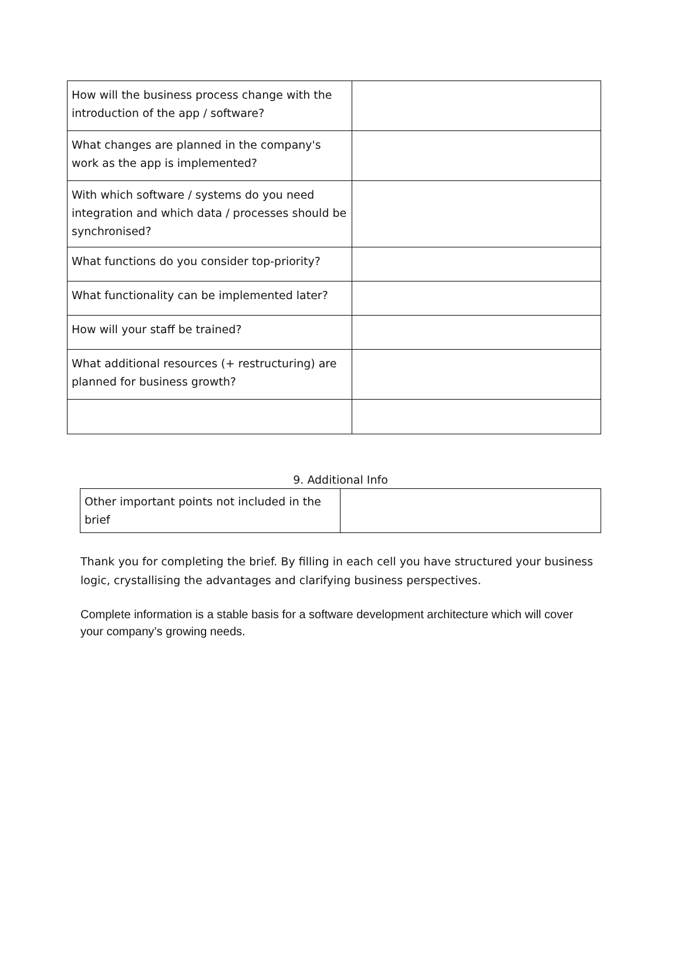| How will the business process change with the introduction of the app / software? | |
| What changes are planned in the company's work as the app is implemented? | |
| With which software / systems do you need integration and which data / processes should be synchronised? | |
| What functions do you consider top-priority? | |
| What functionality can be implemented later? | |
| How will your staff be trained? | |
| What additional resources (+ restructuring) are planned for business growth? | |
9. Additional Info
| Other important points not included in the brief | |
Thank you for completing the brief. By filling in each cell you have structured your business logic, crystallising the advantages and clarifying business perspectives.
Complete information is a stable basis for a software development architecture which will cover your company’s growing needs.